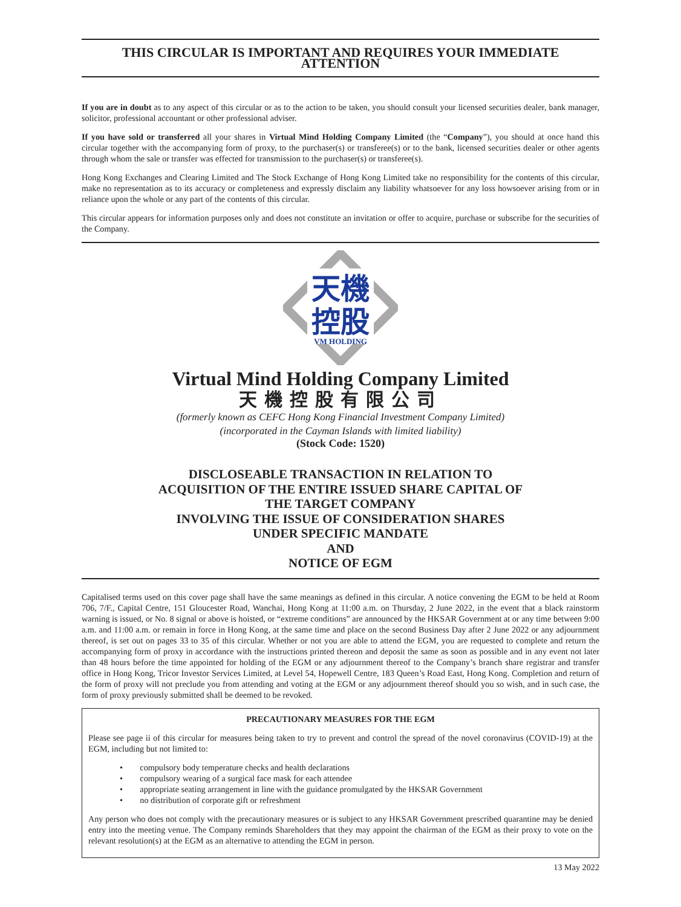THIS CIRCULAR IS IMPORTANT AND REQUIRES YOUR IMMEDIATE ATTENTION
If you are in doubt as to any aspect of this circular or as to the action to be taken, you should consult your licensed securities dealer, bank manager, solicitor, professional accountant or other professional adviser.
If you have sold or transferred all your shares in Virtual Mind Holding Company Limited (the “Company”), you should at once hand this circular together with the accompanying form of proxy, to the purchaser(s) or transferee(s) or to the bank, licensed securities dealer or other agents through whom the sale or transfer was effected for transmission to the purchaser(s) or transferee(s).
Hong Kong Exchanges and Clearing Limited and The Stock Exchange of Hong Kong Limited take no responsibility for the contents of this circular, make no representation as to its accuracy or completeness and expressly disclaim any liability whatsoever for any loss howsoever arising from or in reliance upon the whole or any part of the contents of this circular.
This circular appears for information purposes only and does not constitute an invitation or offer to acquire, purchase or subscribe for the securities of the Company.
天機
控股
VM HOLDING
Virtual Mind Holding Company Limited
天機控股有限公司
(formerly known as CEFC Hong Kong Financial Investment Company Limited)
(incorporated in the Cayman Islands with limited liability)
(Stock Code: 1520)
DISCLOSEABLE TRANSACTION IN RELATION TO
ACQUISITION OF THE ENTIRE ISSUED SHARE CAPITAL OF
THE TARGET COMPANY
INVOLVING THE ISSUE OF CONSIDERATION SHARES
UNDER SPECIFIC MANDATE
AND
NOTICE OF EGM
Capitalised terms used on this cover page shall have the same meanings as defined in this circular. A notice convening the EGM to be held at Room 706, 7/F., Capital Centre, 151 Gloucester Road, Wanchai, Hong Kong at 11:00 a.m. on Thursday, 2 June 2022, in the event that a black rainstorm warning is issued, or No. 8 signal or above is hoisted, or “extreme conditions” are announced by the HKSAR Government at or any time between 9:00 a.m. and 11:00 a.m. or remain in force in Hong Kong, at the same time and place on the second Business Day after 2 June 2022 or any adjournment thereof, is set out on pages 33 to 35 of this circular. Whether or not you are able to attend the EGM, you are requested to complete and return the accompanying form of proxy in accordance with the instructions printed thereon and deposit the same as soon as possible and in any event not later than 48 hours before the time appointed for holding of the EGM or any adjournment thereof to the Company’s branch share registrar and transfer office in Hong Kong, Tricor Investor Services Limited, at Level 54, Hopewell Centre, 183 Queen’s Road East, Hong Kong. Completion and return of the form of proxy will not preclude you from attending and voting at the EGM or any adjournment thereof should you so wish, and in such case, the form of proxy previously submitted shall be deemed to be revoked.
PRECAUTIONARY MEASURES FOR THE EGM
Please see page ii of this circular for measures being taken to try to prevent and control the spread of the novel coronavirus (COVID-19) at the EGM, including but not limited to:
• compulsory body temperature checks and health declarations
• compulsory wearing of a surgical face mask for each attendee
• appropriate seating arrangement in line with the guidance promulgated by the HKSAR Government
• no distribution of corporate gift or refreshment
Any person who does not comply with the precautionary measures or is subject to any HKSAR Government prescribed quarantine may be denied entry into the meeting venue. The Company reminds Shareholders that they may appoint the chairman of the EGM as their proxy to vote on the relevant resolution(s) at the EGM as an alternative to attending the EGM in person.
13 May 2022